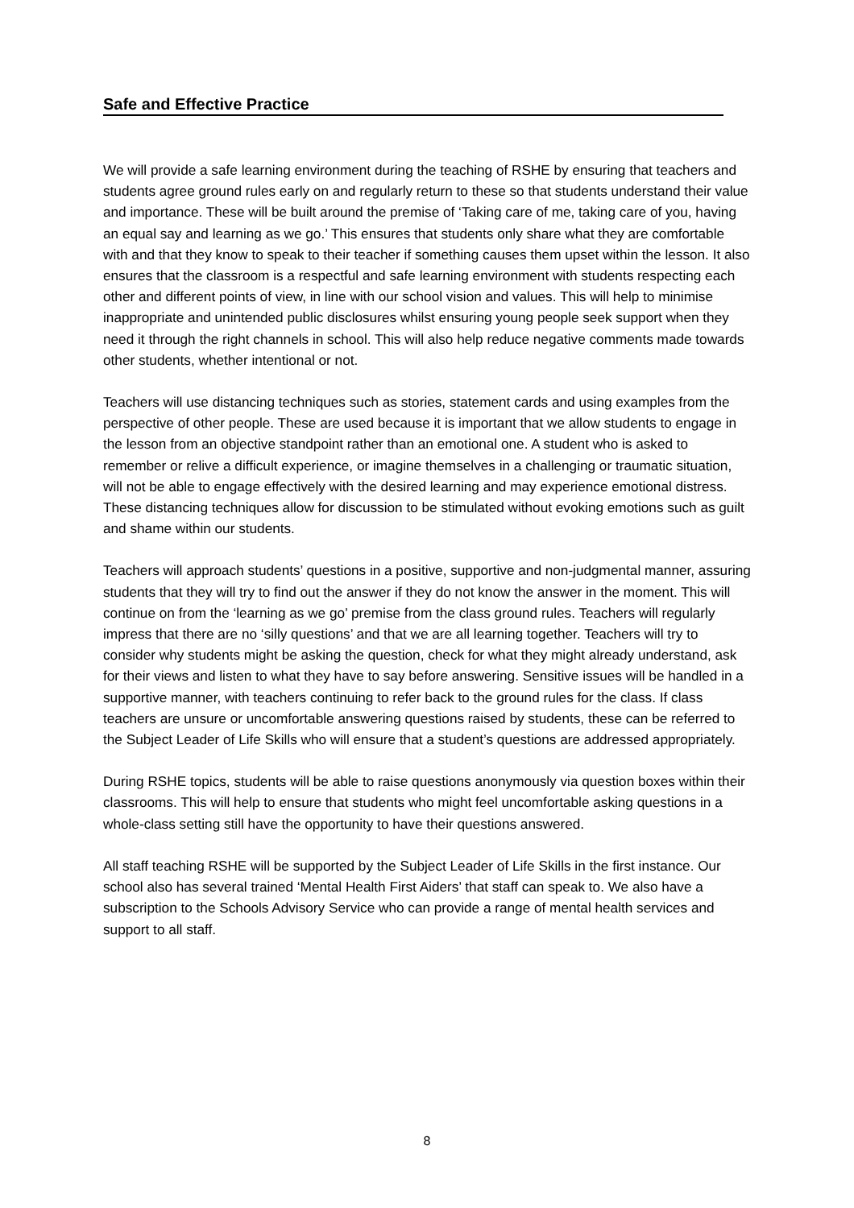Safe and Effective Practice
We will provide a safe learning environment during the teaching of RSHE by ensuring that teachers and students agree ground rules early on and regularly return to these so that students understand their value and importance. These will be built around the premise of ‘Taking care of me, taking care of you, having an equal say and learning as we go.’ This ensures that students only share what they are comfortable with and that they know to speak to their teacher if something causes them upset within the lesson. It also ensures that the classroom is a respectful and safe learning environment with students respecting each other and different points of view, in line with our school vision and values. This will help to minimise inappropriate and unintended public disclosures whilst ensuring young people seek support when they need it through the right channels in school. This will also help reduce negative comments made towards other students, whether intentional or not.
Teachers will use distancing techniques such as stories, statement cards and using examples from the perspective of other people. These are used because it is important that we allow students to engage in the lesson from an objective standpoint rather than an emotional one. A student who is asked to remember or relive a difficult experience, or imagine themselves in a challenging or traumatic situation, will not be able to engage effectively with the desired learning and may experience emotional distress. These distancing techniques allow for discussion to be stimulated without evoking emotions such as guilt and shame within our students.
Teachers will approach students’ questions in a positive, supportive and non-judgmental manner, assuring students that they will try to find out the answer if they do not know the answer in the moment. This will continue on from the ‘learning as we go’ premise from the class ground rules. Teachers will regularly impress that there are no ‘silly questions’ and that we are all learning together. Teachers will try to consider why students might be asking the question, check for what they might already understand, ask for their views and listen to what they have to say before answering. Sensitive issues will be handled in a supportive manner, with teachers continuing to refer back to the ground rules for the class. If class teachers are unsure or uncomfortable answering questions raised by students, these can be referred to the Subject Leader of Life Skills who will ensure that a student’s questions are addressed appropriately.
During RSHE topics, students will be able to raise questions anonymously via question boxes within their classrooms. This will help to ensure that students who might feel uncomfortable asking questions in a whole-class setting still have the opportunity to have their questions answered.
All staff teaching RSHE will be supported by the Subject Leader of Life Skills in the first instance. Our school also has several trained ‘Mental Health First Aiders’ that staff can speak to. We also have a subscription to the Schools Advisory Service who can provide a range of mental health services and support to all staff.
8